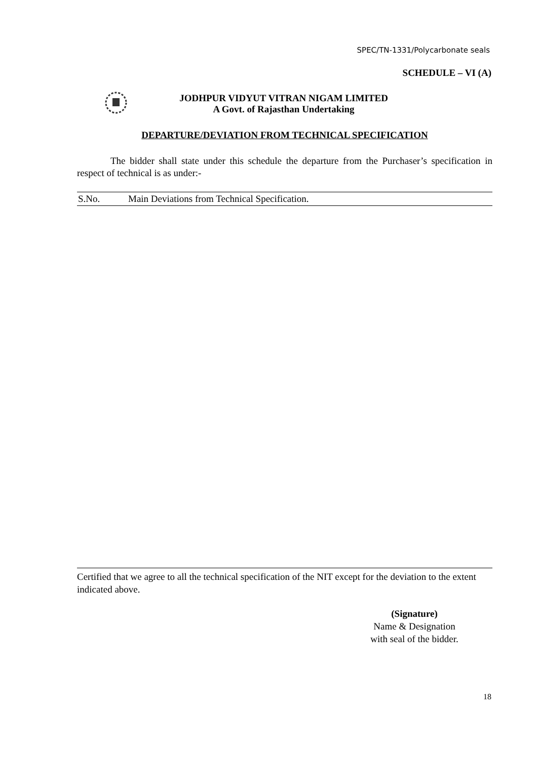SPEC/TN-1331/Polycarbonate seals
SCHEDULE – VI (A)
JODHPUR VIDYUT VITRAN NIGAM LIMITED
A Govt. of Rajasthan Undertaking
DEPARTURE/DEVIATION FROM TECHNICAL SPECIFICATION
The bidder shall state under this schedule the departure from the Purchaser’s specification in respect of technical is as under:-
| S.No. | Main Deviations from Technical Specification. |
| --- | --- |
Certified that we agree to all the technical specification of the NIT except for the deviation to the extent indicated above.
(Signature)
Name & Designation
with seal of the bidder.
18